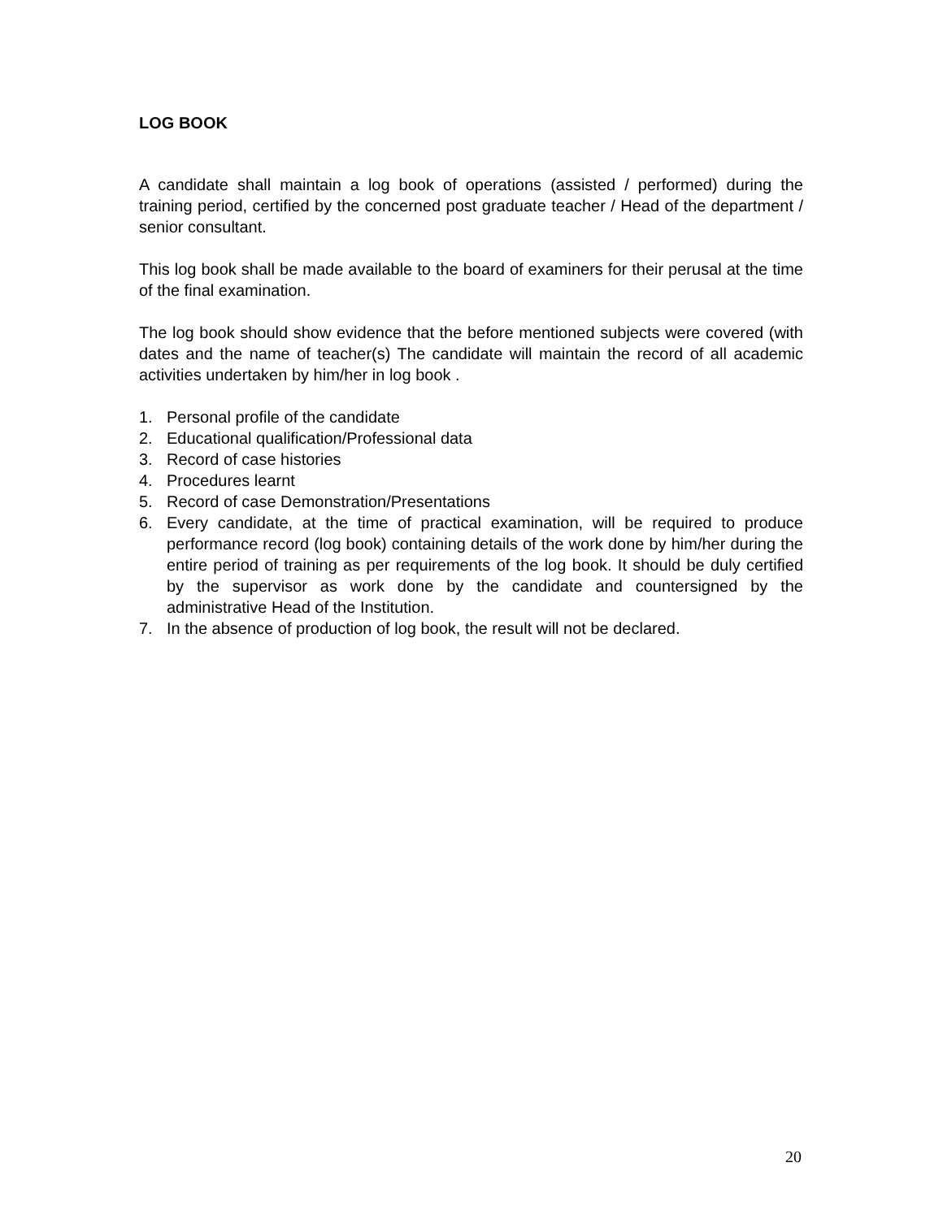LOG BOOK
A candidate shall maintain a log book of operations (assisted / performed) during the training period, certified by the concerned post graduate teacher / Head of the department / senior consultant.
This log book shall be made available to the board of examiners for their perusal at the time of the final examination.
The log book should show evidence that the before mentioned subjects were covered (with dates and the name of teacher(s) The candidate will maintain the record of all academic activities undertaken by him/her in log book .
1. Personal profile of the candidate
2. Educational qualification/Professional data
3. Record of case histories
4. Procedures learnt
5. Record of case Demonstration/Presentations
6. Every candidate, at the time of practical examination, will be required to produce performance record (log book) containing details of the work done by him/her during the entire period of training as per requirements of the log book. It should be duly certified by the supervisor as work done by the candidate and countersigned by the administrative Head of the Institution.
7. In the absence of production of log book, the result will not be declared.
20